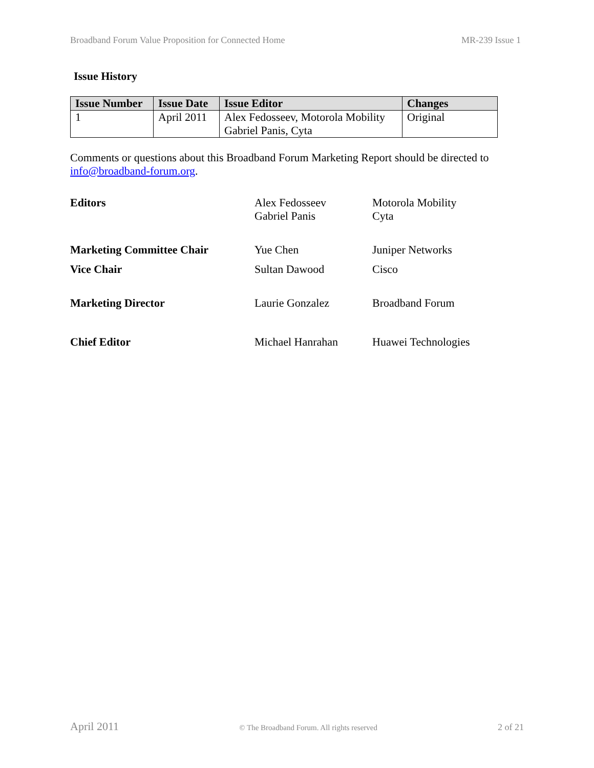Broadband Forum Value Proposition for Connected Home MR-239 Issue 1
Issue History
| Issue Number | Issue Date | Issue Editor | Changes |
| --- | --- | --- | --- |
| 1 | April 2011 | Alex Fedosseev, Motorola Mobility Gabriel Panis, Cyta | Original |
Comments or questions about this Broadband Forum Marketing Report should be directed to info@broadband-forum.org.
| Editors | Alex Fedosseev Gabriel Panis | Motorola Mobility Cyta |
| Marketing Committee Chair | Yue Chen | Juniper Networks |
| Vice Chair | Sultan Dawood | Cisco |
| Marketing Director | Laurie Gonzalez | Broadband Forum |
| Chief Editor | Michael Hanrahan | Huawei Technologies |
April 2011 © The Broadband Forum. All rights reserved 2 of 21